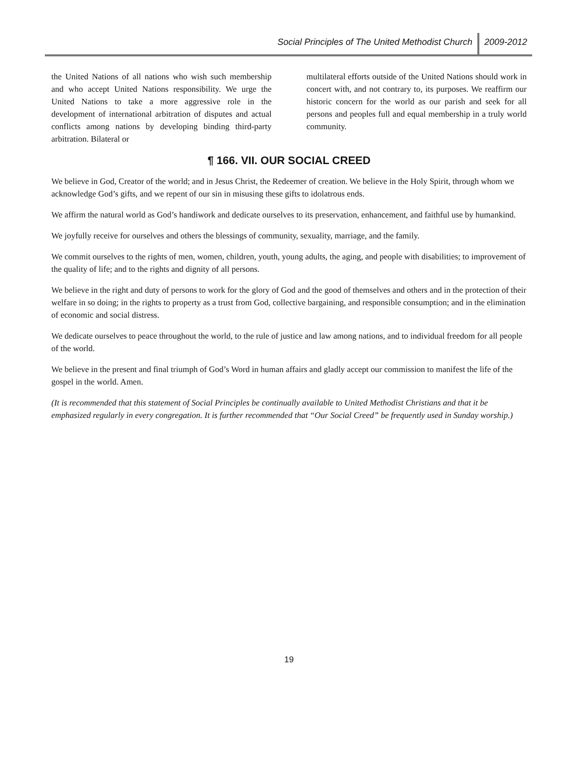Social Principles of The United Methodist Church 2009-2012
the United Nations of all nations who wish such membership and who accept United Nations responsibility. We urge the United Nations to take a more aggressive role in the development of international arbitration of disputes and actual conflicts among nations by developing binding third-party arbitration. Bilateral or
multilateral efforts outside of the United Nations should work in concert with, and not contrary to, its purposes. We reaffirm our historic concern for the world as our parish and seek for all persons and peoples full and equal membership in a truly world community.
¶ 166. VII. OUR SOCIAL CREED
We believe in God, Creator of the world; and in Jesus Christ, the Redeemer of creation. We believe in the Holy Spirit, through whom we acknowledge God’s gifts, and we repent of our sin in misusing these gifts to idolatrous ends.
We affirm the natural world as God’s handiwork and dedicate ourselves to its preservation, enhancement, and faithful use by humankind.
We joyfully receive for ourselves and others the blessings of community, sexuality, marriage, and the family.
We commit ourselves to the rights of men, women, children, youth, young adults, the aging, and people with disabilities; to improvement of the quality of life; and to the rights and dignity of all persons.
We believe in the right and duty of persons to work for the glory of God and the good of themselves and others and in the protection of their welfare in so doing; in the rights to property as a trust from God, collective bargaining, and responsible consumption; and in the elimination of economic and social distress.
We dedicate ourselves to peace throughout the world, to the rule of justice and law among nations, and to individual freedom for all people of the world.
We believe in the present and final triumph of God’s Word in human affairs and gladly accept our commission to manifest the life of the gospel in the world. Amen.
(It is recommended that this statement of Social Principles be continually available to United Methodist Christians and that it be emphasized regularly in every congregation. It is further recommended that “Our Social Creed” be frequently used in Sunday worship.)
19